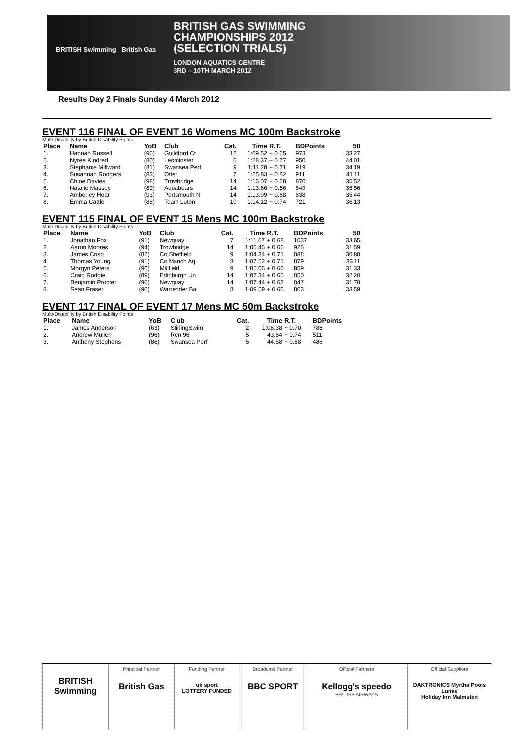BRITISH Swimming British Gas
BRITISH GAS SWIMMING
CHAMPIONSHIPS 2012
(SELECTION TRIALS)
LONDON AQUATICS CENTRE
3RD – 10TH MARCH 2012
Results Day 2 Finals Sunday 4 March 2012
EVENT 116 FINAL OF EVENT 16 Womens MC 100m Backstroke
Multi-Disability by British Disability Points
| Place | Name | YoB | Club | Cat. | Time | R.T. | BDPoints | 50 |
| --- | --- | --- | --- | --- | --- | --- | --- | --- |
| 1. | Hannah Russell | (96) | Guildford Ct | 12 | 1:09.52 | + 0.65 | 973 | 33.27 |
| 2. | Nyree Kindred | (80) | Leominster | 6 | 1:28.37 | + 0.77 | 950 | 44.01 |
| 3. | Stephanie Millward | (81) | Swansea Perf | 9 | 1:11.28 | + 0.71 | 919 | 34.19 |
| 4. | Susannah Rodgers | (83) | Otter | 7 | 1:25.83 | + 0.82 | 911 | 41.11 |
| 5. | Chloe Davies | (98) | Trowbridge | 14 | 1:13.07 | + 0.68 | 870 | 35.52 |
| 6. | Natalie Massey | (89) | Aquabears | 14 | 1:13.66 | + 0.56 | 849 | 35.56 |
| 7. | Amberley Hoar | (93) | Portsmouth N | 14 | 1:13.99 | + 0.68 | 838 | 35.44 |
| 8. | Emma Cattle | (88) | Team Luton | 10 | 1:14.12 | + 0.74 | 721 | 36.13 |
EVENT 115 FINAL OF EVENT 15 Mens MC 100m Backstroke
Multi-Disability by British Disability Points
| Place | Name | YoB | Club | Cat. | Time | R.T. | BDPoints | 50 |
| --- | --- | --- | --- | --- | --- | --- | --- | --- |
| 1. | Jonathan Fox | (91) | Newquay | 7 | 1:11.07 | + 0.68 | 1037 | 33.65 |
| 2. | Aaron Moores | (94) | Trowbridge | 14 | 1:05.45 | + 0.66 | 926 | 31.59 |
| 3. | James Crisp | (82) | Co Sheffield | 9 | 1:04.34 | + 0.71 | 888 | 30.88 |
| 4. | Thomas Young | (91) | Co Manch Aq | 8 | 1:07.52 | + 0.71 | 879 | 33.11 |
| 5. | Morgyn Peters | (96) | Millfield | 9 | 1:05.06 | + 0.66 | 859 | 31.33 |
| 6. | Craig Rodgie | (89) | Edinburgh Un | 14 | 1:07.34 | + 0.65 | 850 | 32.20 |
| 7. | Benjamin Procter | (90) | Newquay | 14 | 1:07.44 | + 0.67 | 847 | 31.78 |
| 8. | Sean Fraser | (90) | Warrender Ba | 8 | 1:09.59 | + 0.66 | 803 | 33.59 |
EVENT 117 FINAL OF EVENT 17 Mens MC 50m Backstroke
Multi-Disability by British Disability Points
| Place | Name | YoB | Club | Cat. | Time | R.T. | BDPoints | |
| --- | --- | --- | --- | --- | --- | --- | --- | --- |
| 1. | James Anderson | (63) | StirlingSwim | 2 | 1:08.38 | + 0.70 | 788 | |
| 2. | Andrew Mullen | (96) | Ren 96 | 5 | 43.84 | + 0.74 | 511 | |
| 3. | Anthony Stephens | (86) | Swansea Perf | 5 | 44.58 | + 0.58 | 486 | |
BRITISH Swimming
Principal Partner
British Gas
Funding Partner
uk sport
LOTTERY FUNDED
Broadcast Partner
BBC SPORT
Official Partners
Kellogg's speedo
BRITISH AIRWAYS
Official Suppliers
DAKTRONICS Myrtha Pools
Lumie
Holiday Inn Malmsten